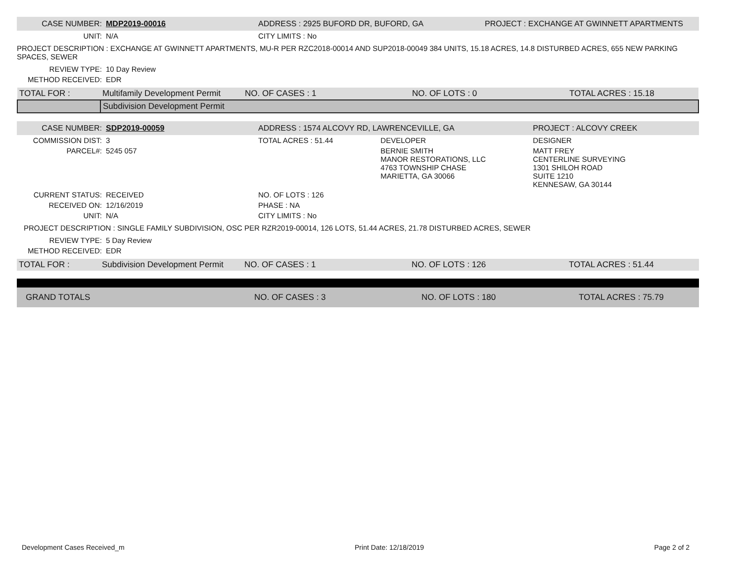| CASE NUMBER: | MDP2019-00016 | ADDRESS : 2925 BUFORD DR, BUFORD, GA | PROJECT : EXCHANGE AT GWINNETT APARTMENTS |
| UNIT: | N/A | CITY LIMITS : No | |
PROJECT DESCRIPTION : EXCHANGE AT GWINNETT APARTMENTS, MU-R PER RZC2018-00014 AND SUP2018-00049 384 UNITS, 15.18 ACRES, 14.8 DISTURBED ACRES, 655 NEW PARKING SPACES, SEWER
| REVIEW TYPE: | 10 Day Review |
| METHOD RECEIVED: | EDR |
| TOTAL FOR : | Multifamily Development Permit | NO. OF CASES : 1 | NO. OF LOTS : 0 | TOTAL ACRES : 15.18 |
| | Subdivision Development Permit | | | |
| CASE NUMBER: | SDP2019-00059 | ADDRESS : 1574 ALCOVY RD, LAWRENCEVILLE, GA | | PROJECT : ALCOVY CREEK |
| COMMISSION DIST: | 3 | TOTAL ACRES : 51.44 | DEVELOPER | DESIGNER |
| PARCEL#: | 5245 057 | | BERNIE SMITH MANOR RESTORATIONS, LLC 4763 TOWNSHIP CHASE MARIETTA, GA 30066 | MATT FREY CENTERLINE SURVEYING 1301 SHILOH ROAD SUITE 1210 KENNESAW, GA 30144 |
| CURRENT STATUS: | RECEIVED | NO. OF LOTS : 126 | | |
| RECEIVED ON: | 12/16/2019 | PHASE : NA | | |
| UNIT: | N/A | CITY LIMITS : No | | |
PROJECT DESCRIPTION : SINGLE FAMILY SUBDIVISION, OSC PER RZR2019-00014, 126 LOTS, 51.44 ACRES, 21.78 DISTURBED ACRES, SEWER
| REVIEW TYPE: | 5 Day Review |
| METHOD RECEIVED: | EDR |
| TOTAL FOR : | Subdivision Development Permit | NO. OF CASES : 1 | NO. OF LOTS : 126 | TOTAL ACRES : 51.44 |
| GRAND TOTALS | NO. OF CASES : 3 | NO. OF LOTS : 180 | TOTAL ACRES : 75.79 |
Development Cases Received_m Print Date: 12/18/2019 Page 2 of 2